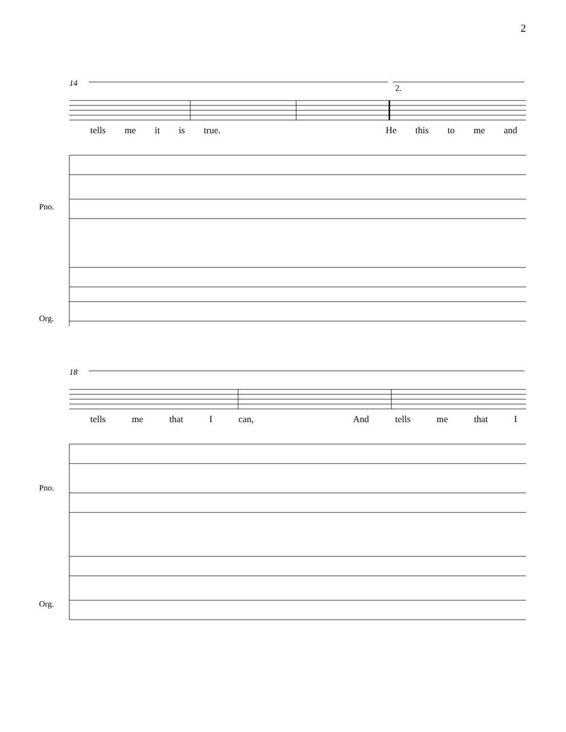2
14
2.
tells me it is true. He this to me and
Pno.
Org.
18
tells me that I can, And tells me that I
Pno.
Org.